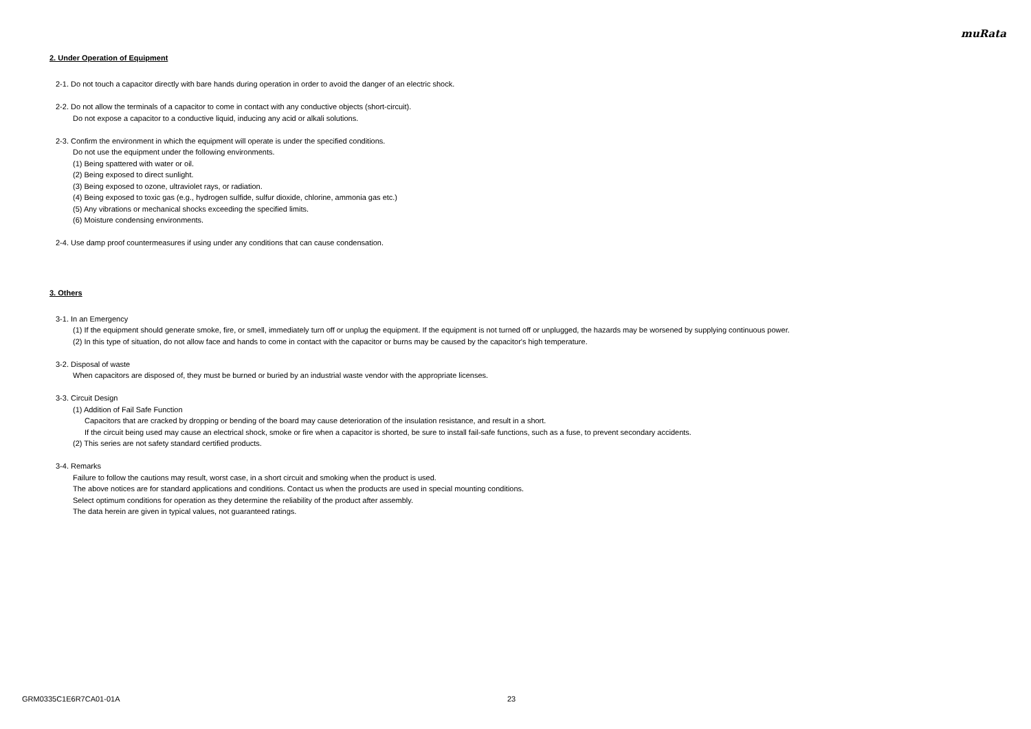muRata
2. Under Operation of Equipment
2-1. Do not touch a capacitor directly with bare hands during operation in order to avoid the danger of an electric shock.
2-2. Do not allow the terminals of a capacitor to come in contact with any conductive objects (short-circuit).
Do not expose a capacitor to a conductive liquid, inducing any acid or alkali solutions.
2-3. Confirm the environment in which the equipment will operate is under the specified conditions.
Do not use the equipment under the following environments.
(1) Being spattered with water or oil.
(2) Being exposed to direct sunlight.
(3) Being exposed to ozone, ultraviolet rays, or radiation.
(4) Being exposed to toxic gas (e.g., hydrogen sulfide, sulfur dioxide, chlorine, ammonia gas etc.)
(5) Any vibrations or mechanical shocks exceeding the specified limits.
(6) Moisture condensing environments.
2-4. Use damp proof countermeasures if using under any conditions that can cause condensation.
3. Others
3-1. In an Emergency
(1) If the equipment should generate smoke, fire, or smell, immediately turn off or unplug the equipment. If the equipment is not turned off or unplugged, the hazards may be worsened by supplying continuous power.
(2) In this type of situation, do not allow face and hands to come in contact with the capacitor or burns may be caused by the capacitor's high temperature.
3-2. Disposal of waste
When capacitors are disposed of, they must be burned or buried by an industrial waste vendor with the appropriate licenses.
3-3. Circuit Design
(1) Addition of Fail Safe Function
Capacitors that are cracked by dropping or bending of the board may cause deterioration of the insulation resistance, and result in a short.
If the circuit being used may cause an electrical shock, smoke or fire when a capacitor is shorted, be sure to install fail-safe functions, such as a fuse, to prevent secondary accidents.
(2) This series are not safety standard certified products.
3-4. Remarks
Failure to follow the cautions may result, worst case, in a short circuit and smoking when the product is used.
The above notices are for standard applications and conditions. Contact us when the products are used in special mounting conditions.
Select optimum conditions for operation as they determine the reliability of the product after assembly.
The data herein are given in typical values, not guaranteed ratings.
GRM0335C1E6R7CA01-01A 23